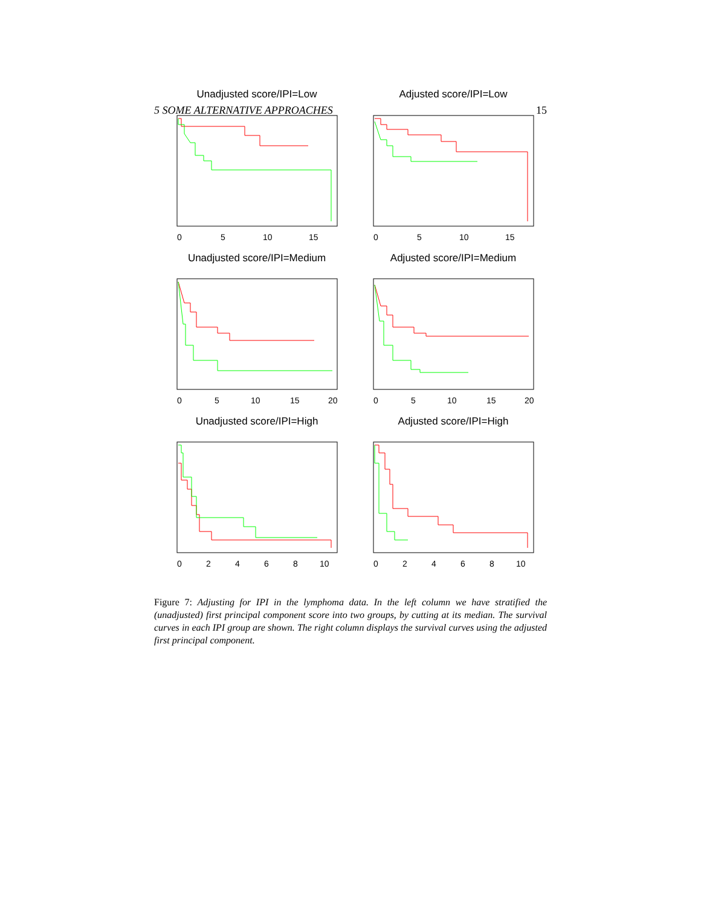5 SOME ALTERNATIVE APPROACHES 15
Unadjusted score/IPI=Low
Adjusted score/IPI=Low
Unadjusted score/IPI=Medium
Adjusted score/IPI=Medium
Unadjusted score/IPI=High
Adjusted score/IPI=High
0
5
10
15
0
5
10
15
0
5
10
15
20
0
5
10
15
20
0
2
4
6
8
10
0
2
4
6
8
10
Figure 7: Adjusting for IPI in the lymphoma data. In the left column we have stratified the (unadjusted) first principal component score into two groups, by cutting at its median. The survival curves in each IPI group are shown. The right column displays the survival curves using the adjusted first principal component.